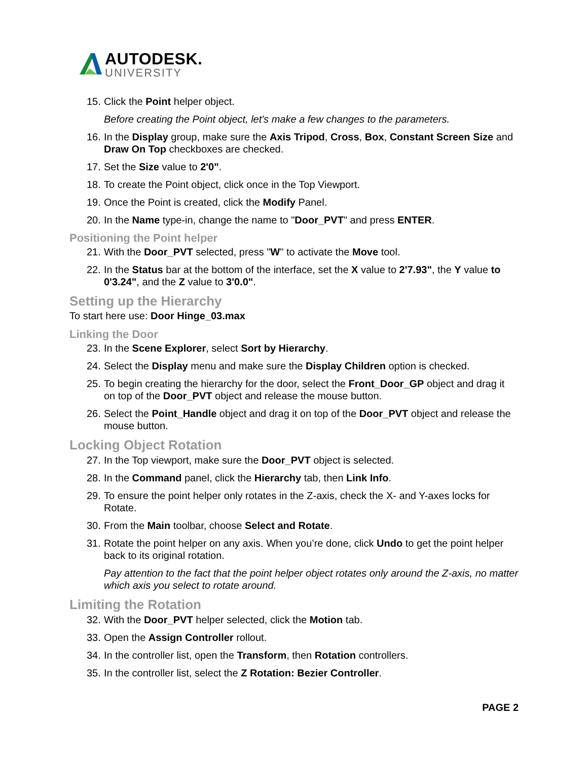AUTODESK.
UNIVERSITY
15. Click the Point helper object.
Before creating the Point object, let's make a few changes to the parameters.
16. In the Display group, make sure the Axis Tripod, Cross, Box, Constant Screen Size and Draw On Top checkboxes are checked.
17. Set the Size value to 2'0".
18. To create the Point object, click once in the Top Viewport.
19. Once the Point is created, click the Modify Panel.
20. In the Name type-in, change the name to "Door_PVT" and press ENTER.
Positioning the Point helper
21. With the Door_PVT selected, press "W" to activate the Move tool.
22. In the Status bar at the bottom of the interface, set the X value to 2'7.93", the Y value to 0'3.24", and the Z value to 3'0.0".
Setting up the Hierarchy
To start here use: Door Hinge_03.max
Linking the Door
23. In the Scene Explorer, select Sort by Hierarchy.
24. Select the Display menu and make sure the Display Children option is checked.
25. To begin creating the hierarchy for the door, select the Front_Door_GP object and drag it on top of the Door_PVT object and release the mouse button.
26. Select the Point_Handle object and drag it on top of the Door_PVT object and release the mouse button.
Locking Object Rotation
27. In the Top viewport, make sure the Door_PVT object is selected.
28. In the Command panel, click the Hierarchy tab, then Link Info.
29. To ensure the point helper only rotates in the Z-axis, check the X- and Y-axes locks for Rotate.
30. From the Main toolbar, choose Select and Rotate.
31. Rotate the point helper on any axis. When you’re done, click Undo to get the point helper back to its original rotation.
Pay attention to the fact that the point helper object rotates only around the Z-axis, no matter which axis you select to rotate around.
Limiting the Rotation
32. With the Door_PVT helper selected, click the Motion tab.
33. Open the Assign Controller rollout.
34. In the controller list, open the Transform, then Rotation controllers.
35. In the controller list, select the Z Rotation: Bezier Controller.
PAGE 2